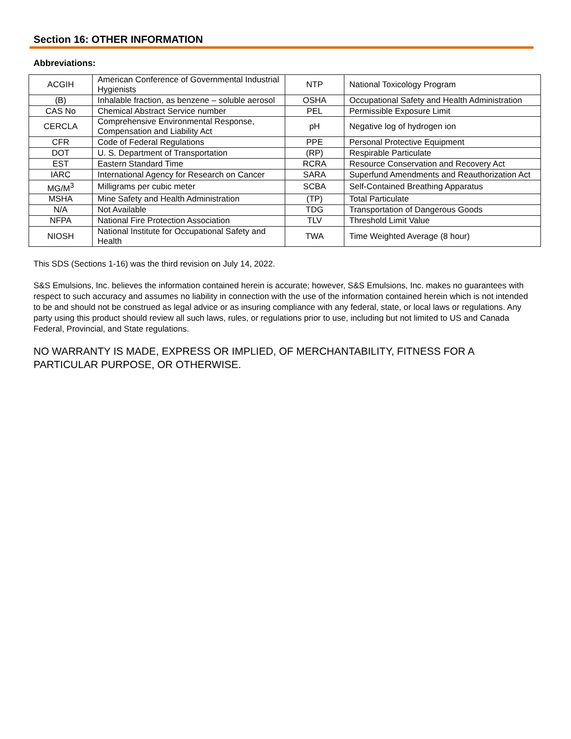Section 16: OTHER INFORMATION
Abbreviations:
| ACGIH | American Conference of Governmental Industrial Hygienists | NTP | National Toxicology Program |
| (B) | Inhalable fraction, as benzene – soluble aerosol | OSHA | Occupational Safety and Health Administration |
| CAS No | Chemical Abstract Service number | PEL | Permissible Exposure Limit |
| CERCLA | Comprehensive Environmental Response, Compensation and Liability Act | pH | Negative log of hydrogen ion |
| CFR | Code of Federal Regulations | PPE | Personal Protective Equipment |
| DOT | U. S. Department of Transportation | (RP) | Respirable Particulate |
| EST | Eastern Standard Time | RCRA | Resource Conservation and Recovery Act |
| IARC | International Agency for Research on Cancer | SARA | Superfund Amendments and Reauthorization Act |
| MG/M<sup>3</sup> | Milligrams per cubic meter | SCBA | Self-Contained Breathing Apparatus |
| MSHA | Mine Safety and Health Administration | (TP) | Total Particulate |
| N/A | Not Available | TDG | Transportation of Dangerous Goods |
| NFPA | National Fire Protection Association | TLV | Threshold Limit Value |
| NIOSH | National Institute for Occupational Safety and Health | TWA | Time Weighted Average (8 hour) |
This SDS (Sections 1-16) was the third revision on July 14, 2022.
S&S Emulsions, Inc. believes the information contained herein is accurate; however, S&S Emulsions, Inc. makes no guarantees with respect to such accuracy and assumes no liability in connection with the use of the information contained herein which is not intended to be and should not be construed as legal advice or as insuring compliance with any federal, state, or local laws or regulations. Any party using this product should review all such laws, rules, or regulations prior to use, including but not limited to US and Canada Federal, Provincial, and State regulations.
NO WARRANTY IS MADE, EXPRESS OR IMPLIED, OF MERCHANTABILITY, FITNESS FOR A PARTICULAR PURPOSE, OR OTHERWISE.